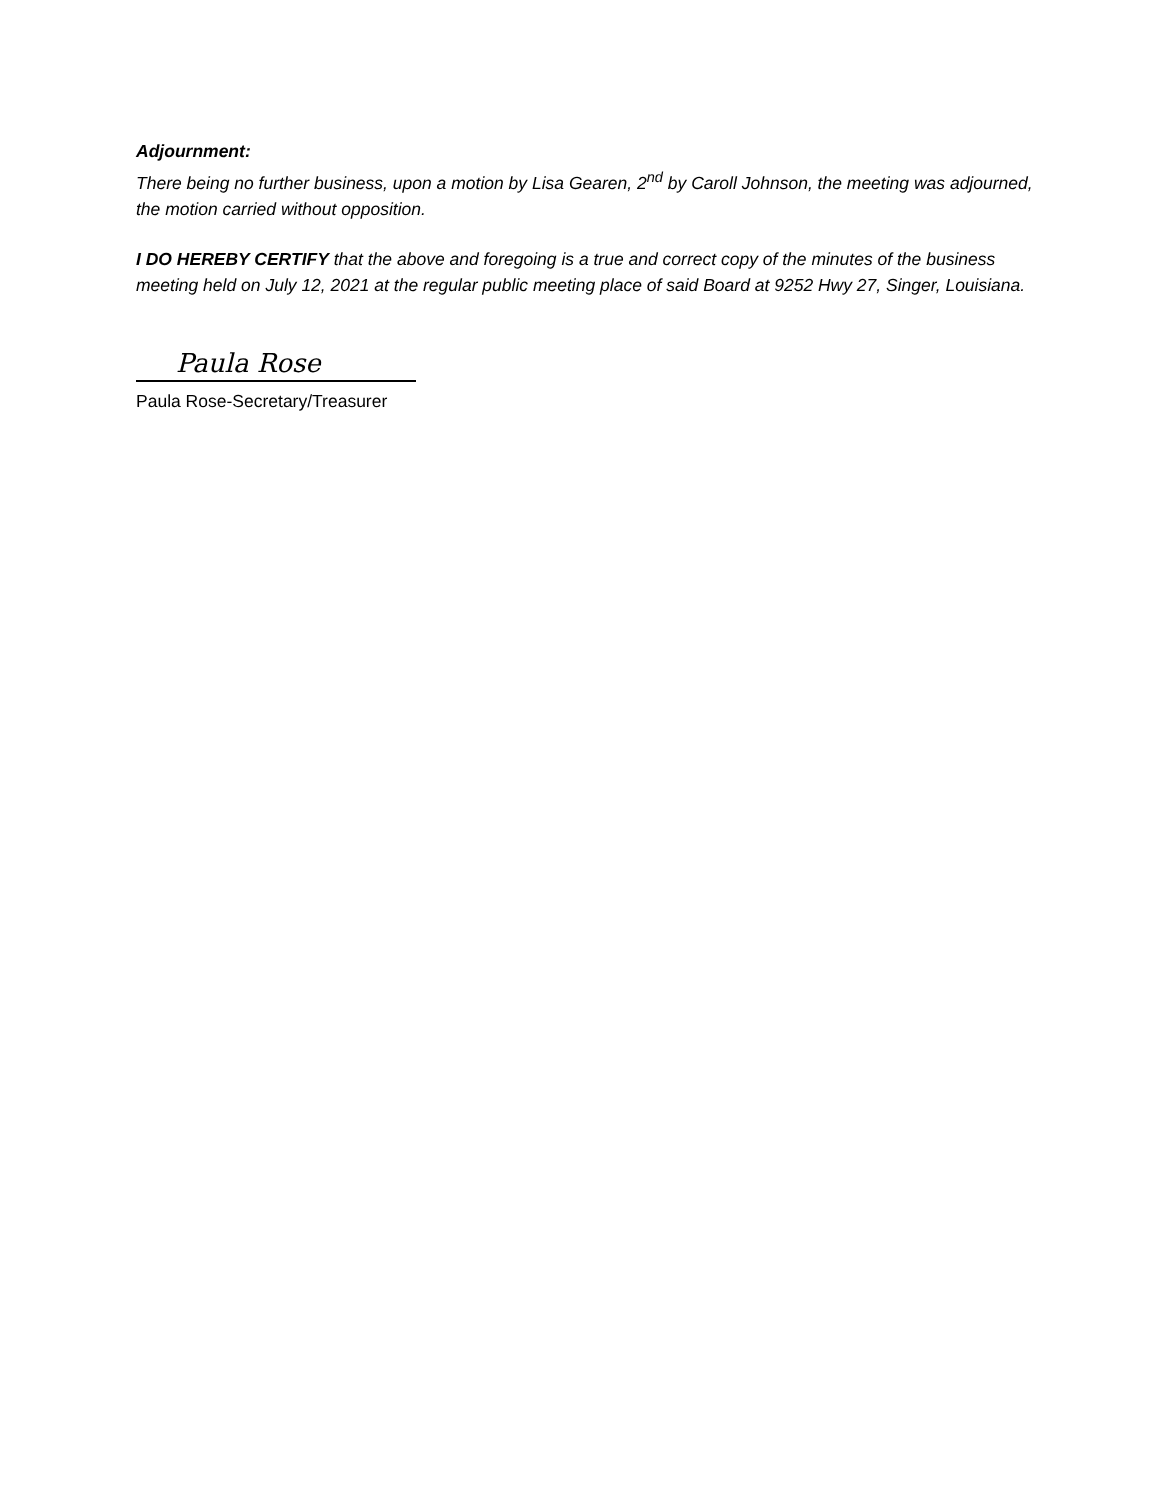Adjournment:
There being no further business, upon a motion by Lisa Gearen, 2<sup>nd</sup> by Caroll Johnson, the meeting was adjourned, the motion carried without opposition.
I DO HEREBY CERTIFY that the above and foregoing is a true and correct copy of the minutes of the business meeting held on July 12, 2021 at the regular public meeting place of said Board at 9252 Hwy 27, Singer, Louisiana.
Paula Rose
Paula Rose-Secretary/Treasurer